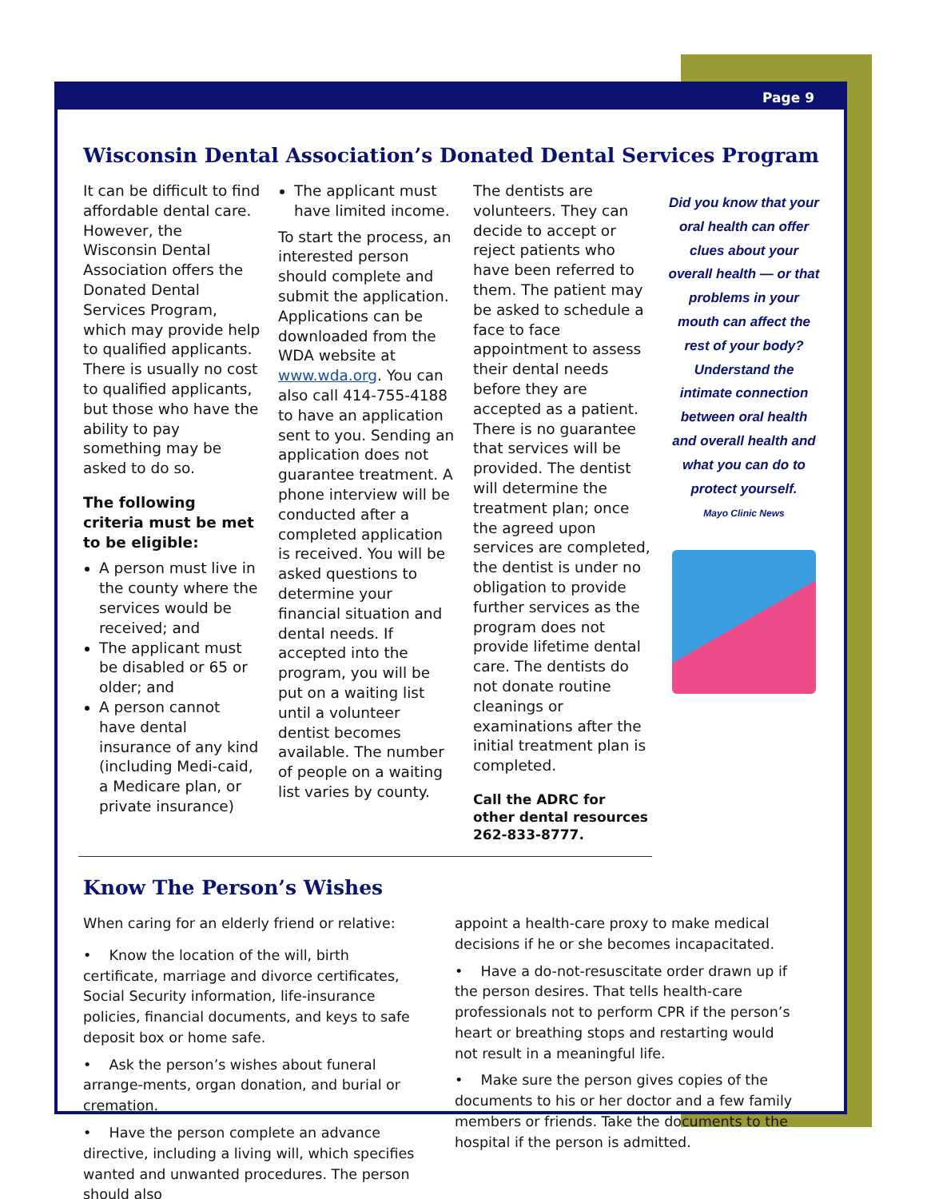Page 9
Wisconsin Dental Association’s Donated Dental Services Program
It can be difficult to find affordable dental care. However, the Wisconsin Dental Association offers the Donated Dental Services Program, which may provide help to qualified applicants. There is usually no cost to qualified applicants, but those who have the ability to pay something may be asked to do so.
The following criteria must be met to be eligible:
A person must live in the county where the services would be received; and
The applicant must be disabled or 65 or older; and
A person cannot have dental insurance of any kind (including Medi-caid, a Medicare plan, or private insurance)
The applicant must have limited income.
To start the process, an interested person should complete and submit the application. Applications can be downloaded from the WDA website at www.wda.org. You can also call 414-755-4188 to have an application sent to you. Sending an application does not guarantee treatment. A phone interview will be conducted after a completed application is received. You will be asked questions to determine your financial situation and dental needs. If accepted into the program, you will be put on a waiting list until a volunteer dentist becomes available. The number of people on a waiting list varies by county.
The dentists are volunteers. They can decide to accept or reject patients who have been referred to them. The patient may be asked to schedule a face to face appointment to assess their dental needs before they are accepted as a patient. There is no guarantee that services will be provided. The dentist will determine the treatment plan; once the agreed upon services are completed, the dentist is under no obligation to provide further services as the program does not provide lifetime dental care. The dentists do not donate routine cleanings or examinations after the initial treatment plan is completed.
Call the ADRC for other dental resources 262-833-8777.
Did you know that your oral health can offer clues about your overall health — or that problems in your mouth can affect the rest of your body? Understand the intimate connection between oral health and overall health and what you can do to protect yourself.
Mayo Clinic News
Know The Person’s Wishes
When caring for an elderly friend or relative:
• Know the location of the will, birth certificate, marriage and divorce certificates, Social Security information, life-insurance policies, financial documents, and keys to safe deposit box or home safe.
• Ask the person’s wishes about funeral arrange-ments, organ donation, and burial or cremation.
• Have the person complete an advance directive, including a living will, which specifies wanted and unwanted procedures. The person should also
appoint a health-care proxy to make medical decisions if he or she becomes incapacitated.
• Have a do-not-resuscitate order drawn up if the person desires. That tells health-care professionals not to perform CPR if the person’s heart or breathing stops and restarting would not result in a meaningful life.
• Make sure the person gives copies of the documents to his or her doctor and a few family members or friends. Take the documents to the hospital if the person is admitted.